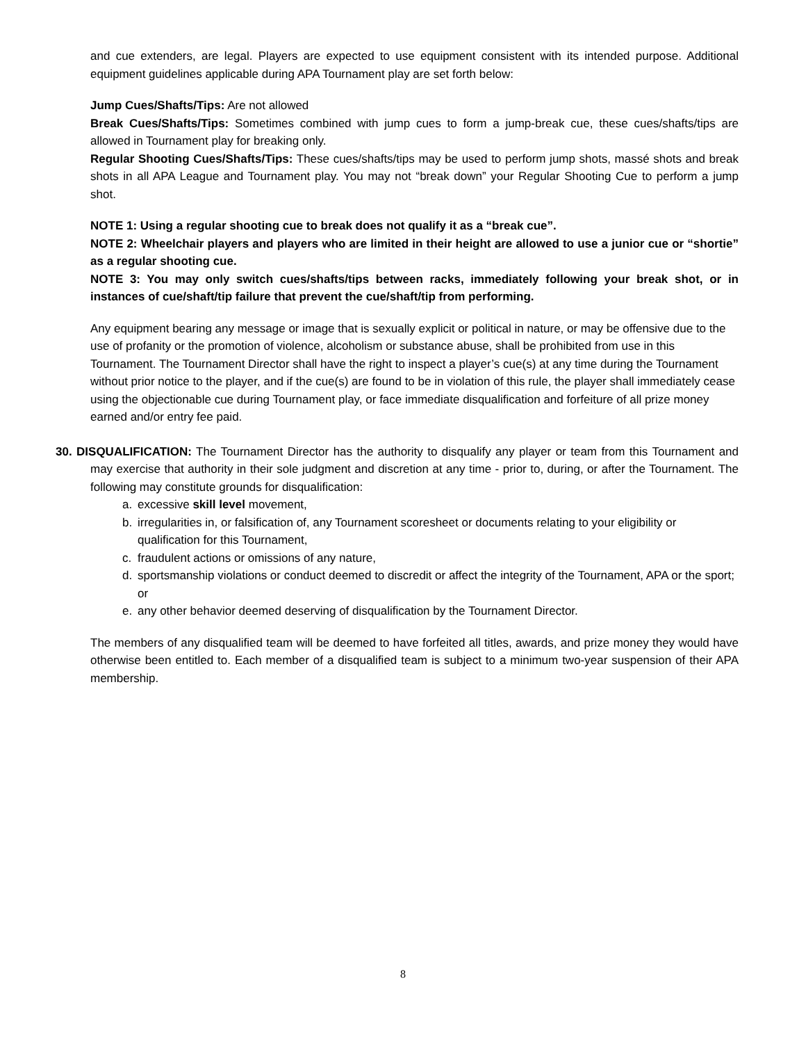and cue extenders, are legal. Players are expected to use equipment consistent with its intended purpose. Additional equipment guidelines applicable during APA Tournament play are set forth below:
Jump Cues/Shafts/Tips: Are not allowed
Break Cues/Shafts/Tips: Sometimes combined with jump cues to form a jump-break cue, these cues/shafts/tips are allowed in Tournament play for breaking only.
Regular Shooting Cues/Shafts/Tips: These cues/shafts/tips may be used to perform jump shots, massé shots and break shots in all APA League and Tournament play. You may not “break down” your Regular Shooting Cue to perform a jump shot.
NOTE 1: Using a regular shooting cue to break does not qualify it as a “break cue”.
NOTE 2: Wheelchair players and players who are limited in their height are allowed to use a junior cue or “shortie” as a regular shooting cue.
NOTE 3: You may only switch cues/shafts/tips between racks, immediately following your break shot, or in instances of cue/shaft/tip failure that prevent the cue/shaft/tip from performing.
Any equipment bearing any message or image that is sexually explicit or political in nature, or may be offensive due to the use of profanity or the promotion of violence, alcoholism or substance abuse, shall be prohibited from use in this Tournament. The Tournament Director shall have the right to inspect a player’s cue(s) at any time during the Tournament without prior notice to the player, and if the cue(s) are found to be in violation of this rule, the player shall immediately cease using the objectionable cue during Tournament play, or face immediate disqualification and forfeiture of all prize money earned and/or entry fee paid.
30. DISQUALIFICATION: The Tournament Director has the authority to disqualify any player or team from this Tournament and may exercise that authority in their sole judgment and discretion at any time - prior to, during, or after the Tournament. The following may constitute grounds for disqualification:
a. excessive skill level movement,
b. irregularities in, or falsification of, any Tournament scoresheet or documents relating to your eligibility or qualification for this Tournament,
c. fraudulent actions or omissions of any nature,
d. sportsmanship violations or conduct deemed to discredit or affect the integrity of the Tournament, APA or the sport; or
e. any other behavior deemed deserving of disqualification by the Tournament Director.
The members of any disqualified team will be deemed to have forfeited all titles, awards, and prize money they would have otherwise been entitled to. Each member of a disqualified team is subject to a minimum two-year suspension of their APA membership.
8